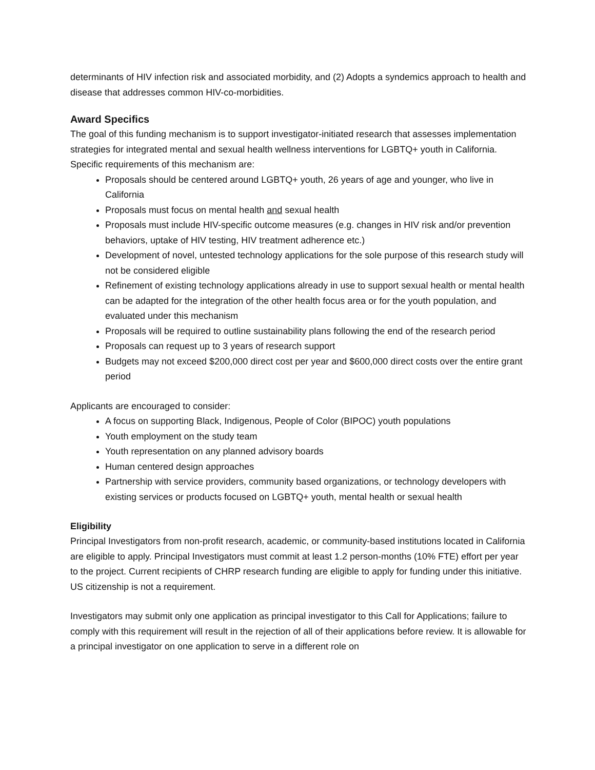determinants of HIV infection risk and associated morbidity, and (2) Adopts a syndemics approach to health and disease that addresses common HIV-co-morbidities.
Award Specifics
The goal of this funding mechanism is to support investigator-initiated research that assesses implementation strategies for integrated mental and sexual health wellness interventions for LGBTQ+ youth in California. Specific requirements of this mechanism are:
Proposals should be centered around LGBTQ+ youth, 26 years of age and younger, who live in California
Proposals must focus on mental health and sexual health
Proposals must include HIV-specific outcome measures (e.g. changes in HIV risk and/or prevention behaviors, uptake of HIV testing, HIV treatment adherence etc.)
Development of novel, untested technology applications for the sole purpose of this research study will not be considered eligible
Refinement of existing technology applications already in use to support sexual health or mental health can be adapted for the integration of the other health focus area or for the youth population, and evaluated under this mechanism
Proposals will be required to outline sustainability plans following the end of the research period
Proposals can request up to 3 years of research support
Budgets may not exceed $200,000 direct cost per year and $600,000 direct costs over the entire grant period
Applicants are encouraged to consider:
A focus on supporting Black, Indigenous, People of Color (BIPOC) youth populations
Youth employment on the study team
Youth representation on any planned advisory boards
Human centered design approaches
Partnership with service providers, community based organizations, or technology developers with existing services or products focused on LGBTQ+ youth, mental health or sexual health
Eligibility
Principal Investigators from non-profit research, academic, or community-based institutions located in California are eligible to apply. Principal Investigators must commit at least 1.2 person-months (10% FTE) effort per year to the project. Current recipients of CHRP research funding are eligible to apply for funding under this initiative. US citizenship is not a requirement.
Investigators may submit only one application as principal investigator to this Call for Applications; failure to comply with this requirement will result in the rejection of all of their applications before review. It is allowable for a principal investigator on one application to serve in a different role on